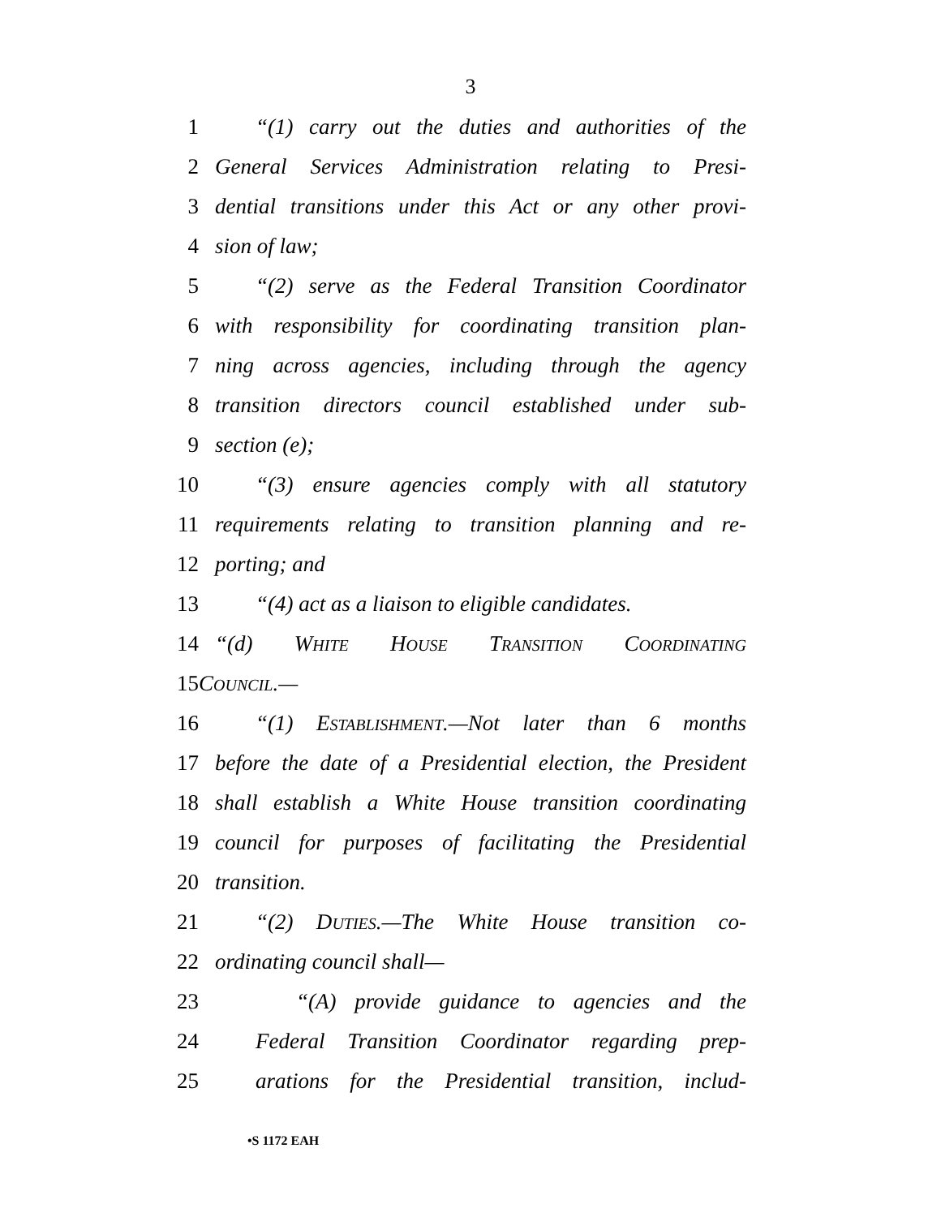3
1 “(1) carry out the duties and authorities of the
2 General Services Administration relating to Presi-
3 dential transitions under this Act or any other provi-
4 sion of law;
5 “(2) serve as the Federal Transition Coordinator
6 with responsibility for coordinating transition plan-
7 ning across agencies, including through the agency
8 transition directors council established under sub-
9 section (e);
10 “(3) ensure agencies comply with all statutory
11 requirements relating to transition planning and re-
12 porting; and
13 “(4) act as a liaison to eligible candidates.
14 “(d) WHITE HOUSE TRANSITION COORDINATING
15 COUNCIL.—
16 “(1) ESTABLISHMENT.—Not later than 6 months
17 before the date of a Presidential election, the President
18 shall establish a White House transition coordinating
19 council for purposes of facilitating the Presidential
20 transition.
21 “(2) DUTIES.—The White House transition co-
22 ordinating council shall—
23 “(A) provide guidance to agencies and the
24 Federal Transition Coordinator regarding prep-
25 arations for the Presidential transition, includ-
•S 1172 EAH